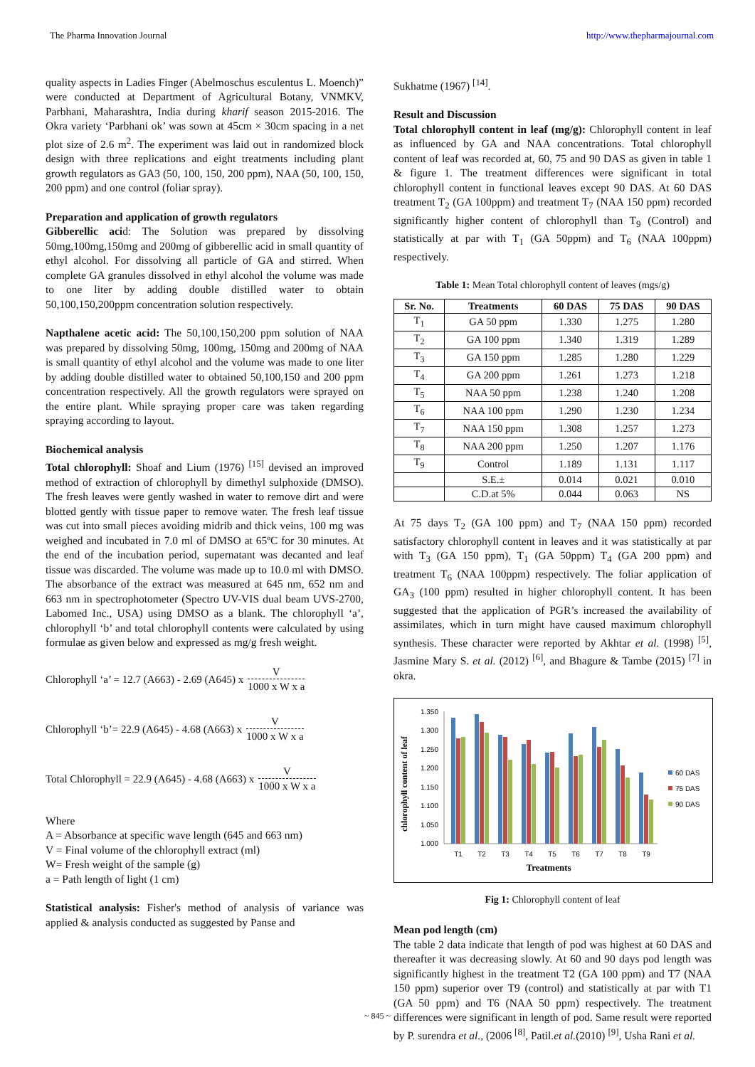The Pharma Innovation Journal http://www.thepharmajournal.com
quality aspects in Ladies Finger (Abelmoschus esculentus L. Moench)” were conducted at Department of Agricultural Botany, VNMKV, Parbhani, Maharashtra, India during kharif season 2015-2016. The Okra variety ‘Parbhani ok’ was sown at 45cm × 30cm spacing in a net plot size of 2.6 m<sup>2</sup>. The experiment was laid out in randomized block design with three replications and eight treatments including plant growth regulators as GA3 (50, 100, 150, 200 ppm), NAA (50, 100, 150, 200 ppm) and one control (foliar spray).
Preparation and application of growth regulators
Gibberellic acid: The Solution was prepared by dissolving 50mg,100mg,150mg and 200mg of gibberellic acid in small quantity of ethyl alcohol. For dissolving all particle of GA and stirred. When complete GA granules dissolved in ethyl alcohol the volume was made to one liter by adding double distilled water to obtain 50,100,150,200ppm concentration solution respectively.
Napthalene acetic acid: The 50,100,150,200 ppm solution of NAA was prepared by dissolving 50mg, 100mg, 150mg and 200mg of NAA is small quantity of ethyl alcohol and the volume was made to one liter by adding double distilled water to obtained 50,100,150 and 200 ppm concentration respectively. All the growth regulators were sprayed on the entire plant. While spraying proper care was taken regarding spraying according to layout.
Biochemical analysis
Total chlorophyll: Shoaf and Lium (1976) <sup>[15]</sup> devised an improved method of extraction of chlorophyll by dimethyl sulphoxide (DMSO). The fresh leaves were gently washed in water to remove dirt and were blotted gently with tissue paper to remove water. The fresh leaf tissue was cut into small pieces avoiding midrib and thick veins, 100 mg was weighed and incubated in 7.0 ml of DMSO at 65ºC for 30 minutes. At the end of the incubation period, supernatant was decanted and leaf tissue was discarded. The volume was made up to 10.0 ml with DMSO. The absorbance of the extract was measured at 645 nm, 652 nm and 663 nm in spectrophotometer (Spectro UV-VIS dual beam UVS-2700, Labomed Inc., USA) using DMSO as a blank. The chlorophyll ‘a’, chlorophyll ‘b’ and total chlorophyll contents were calculated by using formulae as given below and expressed as mg/g fresh weight.
Chlorophyll ‘a’ = 12.7 (A663) - 2.69 (A645) x V 1000 x W x a
Chlorophyll ‘b’= 22.9 (A645) - 4.68 (A663) x V 1000 x W x a
Total Chlorophyll = 22.9 (A645) - 4.68 (A663) x V 1000 x W x a
Where
A = Absorbance at specific wave length (645 and 663 nm)
V = Final volume of the chlorophyll extract (ml)
W= Fresh weight of the sample (g)
a = Path length of light (1 cm)
Statistical analysis: Fisher's method of analysis of variance was applied & analysis conducted as suggested by Panse and
Sukhatme (1967) <sup>[14]</sup>.
Result and Discussion
Total chlorophyll content in leaf (mg/g): Chlorophyll content in leaf as influenced by GA and NAA concentrations. Total chlorophyll content of leaf was recorded at, 60, 75 and 90 DAS as given in table 1 & figure 1. The treatment differences were significant in total chlorophyll content in functional leaves except 90 DAS. At 60 DAS treatment T<sub>2</sub> (GA 100ppm) and treatment T<sub>7</sub> (NAA 150 ppm) recorded significantly higher content of chlorophyll than T<sub>9</sub> (Control) and statistically at par with T<sub>1</sub> (GA 50ppm) and T<sub>6</sub> (NAA 100ppm) respectively.
Table 1: Mean Total chlorophyll content of leaves (mgs/g)
| Sr. No. | Treatments | 60 DAS | 75 DAS | 90 DAS |
| --- | --- | --- | --- | --- |
| T<sub>1</sub> | GA 50 ppm | 1.330 | 1.275 | 1.280 |
| T<sub>2</sub> | GA 100 ppm | 1.340 | 1.319 | 1.289 |
| T<sub>3</sub> | GA 150 ppm | 1.285 | 1.280 | 1.229 |
| T<sub>4</sub> | GA 200 ppm | 1.261 | 1.273 | 1.218 |
| T<sub>5</sub> | NAA 50 ppm | 1.238 | 1.240 | 1.208 |
| T<sub>6</sub> | NAA 100 ppm | 1.290 | 1.230 | 1.234 |
| T<sub>7</sub> | NAA 150 ppm | 1.308 | 1.257 | 1.273 |
| T<sub>8</sub> | NAA 200 ppm | 1.250 | 1.207 | 1.176 |
| T<sub>9</sub> | Control | 1.189 | 1.131 | 1.117 |
| | S.E.± | 0.014 | 0.021 | 0.010 |
| | C.D.at 5% | 0.044 | 0.063 | NS |
At 75 days T<sub>2</sub> (GA 100 ppm) and T<sub>7</sub> (NAA 150 ppm) recorded satisfactory chlorophyll content in leaves and it was statistically at par with T<sub>3</sub> (GA 150 ppm), T<sub>1</sub> (GA 50ppm) T<sub>4</sub> (GA 200 ppm) and treatment T<sub>6</sub> (NAA 100ppm) respectively. The foliar application of GA<sub>3</sub> (100 ppm) resulted in higher chlorophyll content. It has been suggested that the application of PGR’s increased the availability of assimilates, which in turn might have caused maximum chlorophyll synthesis. These character were reported by Akhtar et al. (1998) <sup>[5]</sup>, Jasmine Mary S. et al. (2012) <sup>[6]</sup>, and Bhagure & Tambe (2015) <sup>[7]</sup> in okra.
chlorophyll content of leaf
1.350
1.300
1.250
1.200
1.150
1.100
1.050
1.000
T1
T2
T3
T4
T5
T6
T7
T8
T9
Treatments
60 DAS
75 DAS
90 DAS
Fig 1: Chlorophyll content of leaf
Mean pod length (cm)
The table 2 data indicate that length of pod was highest at 60 DAS and thereafter it was decreasing slowly. At 60 and 90 days pod length was significantly highest in the treatment T2 (GA 100 ppm) and T7 (NAA 150 ppm) superior over T9 (control) and statistically at par with T1 (GA 50 ppm) and T6 (NAA 50 ppm) respectively. The treatment differences were significant in length of pod. Same result were reported by P. surendra et al., (2006 <sup>[8]</sup>, Patil.et al.(2010) <sup>[9]</sup>, Usha Rani et al.
~ 845 ~